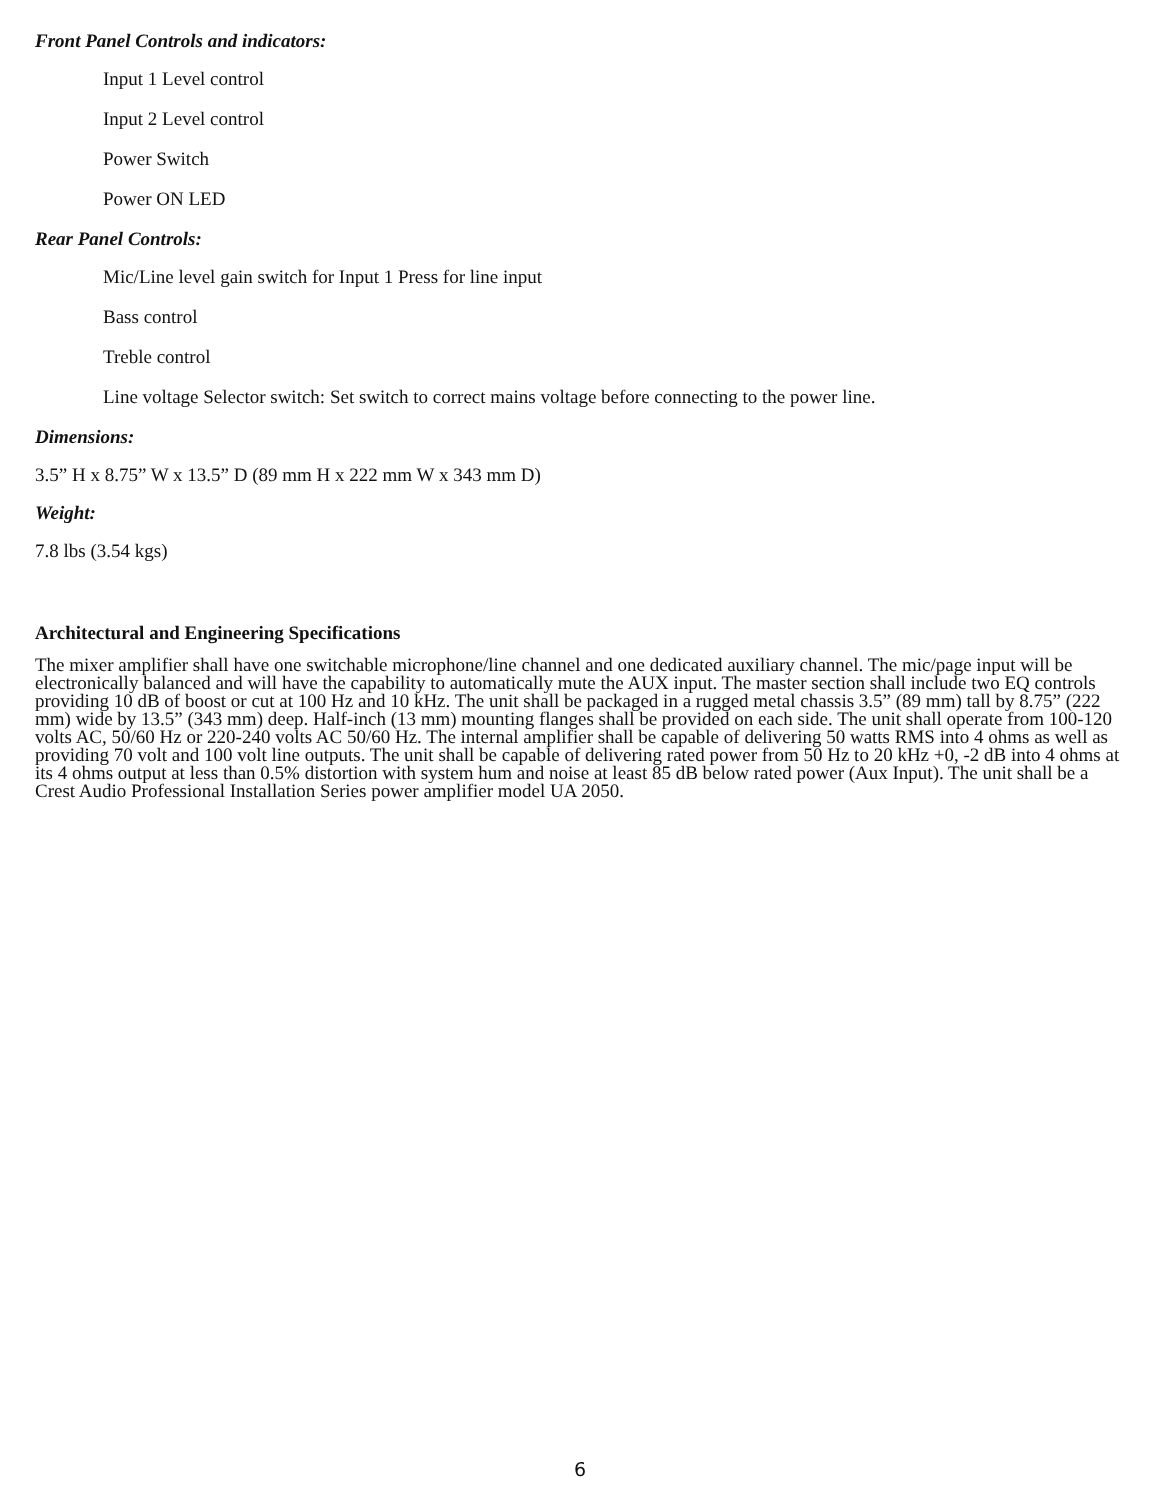Front Panel Controls and indicators:
Input 1 Level control
Input 2 Level control
Power Switch
Power ON LED
Rear Panel Controls:
Mic/Line level gain switch for Input 1 Press for line input
Bass control
Treble control
Line voltage Selector switch: Set switch to correct mains voltage before connecting to the power line.
Dimensions:
3.5” H x 8.75” W x 13.5” D (89 mm H x 222 mm W x 343 mm D)
Weight:
7.8 lbs (3.54 kgs)
Architectural and Engineering Specifications
The mixer amplifier shall have one switchable microphone/line channel and one dedicated auxiliary channel. The mic/page input will be electronically balanced and will have the capability to automatically mute the AUX input. The master section shall include two EQ controls providing 10 dB of boost or cut at 100 Hz and 10 kHz. The unit shall be packaged in a rugged metal chassis 3.5” (89 mm) tall by 8.75” (222 mm) wide by 13.5” (343 mm) deep. Half-inch (13 mm) mounting flanges shall be provided on each side. The unit shall operate from 100-120 volts AC, 50/60 Hz or 220-240 volts AC 50/60 Hz. The internal amplifier shall be capable of delivering 50 watts RMS into 4 ohms as well as providing 70 volt and 100 volt line outputs. The unit shall be capable of delivering rated power from 50 Hz to 20 kHz +0, -2 dB into 4 ohms at its 4 ohms output at less than 0.5% distortion with system hum and noise at least 85 dB below rated power (Aux Input). The unit shall be a Crest Audio Professional Installation Series power amplifier model UA 2050.
6